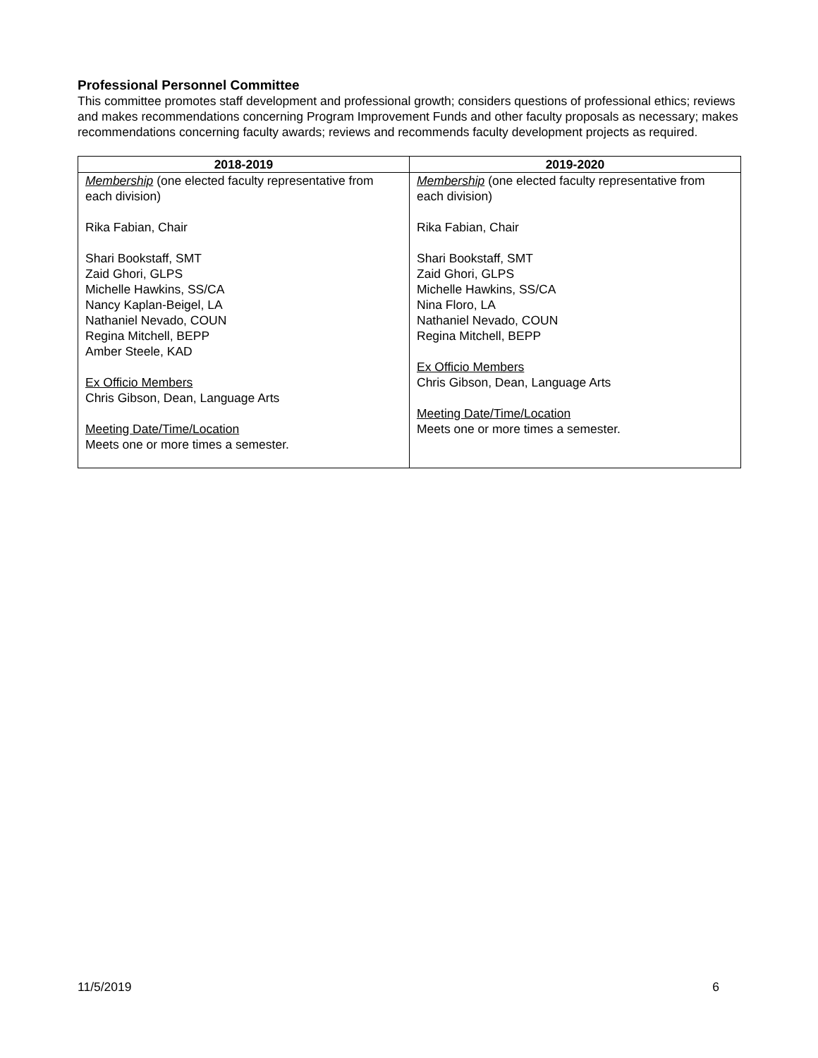Professional Personnel Committee
This committee promotes staff development and professional growth; considers questions of professional ethics; reviews and makes recommendations concerning Program Improvement Funds and other faculty proposals as necessary; makes recommendations concerning faculty awards; reviews and recommends faculty development projects as required.
| 2018-2019 | 2019-2020 |
| --- | --- |
| Membership (one elected faculty representative from each division) Rika Fabian, Chair Shari Bookstaff, SMT Zaid Ghori, GLPS Michelle Hawkins, SS/CA Nancy Kaplan-Beigel, LA Nathaniel Nevado, COUN Regina Mitchell, BEPP Amber Steele, KAD Ex Officio Members Chris Gibson, Dean, Language Arts Meeting Date/Time/Location Meets one or more times a semester. | Membership (one elected faculty representative from each division) Rika Fabian, Chair Shari Bookstaff, SMT Zaid Ghori, GLPS Michelle Hawkins, SS/CA Nina Floro, LA Nathaniel Nevado, COUN Regina Mitchell, BEPP Ex Officio Members Chris Gibson, Dean, Language Arts Meeting Date/Time/Location Meets one or more times a semester. |
11/5/2019 6